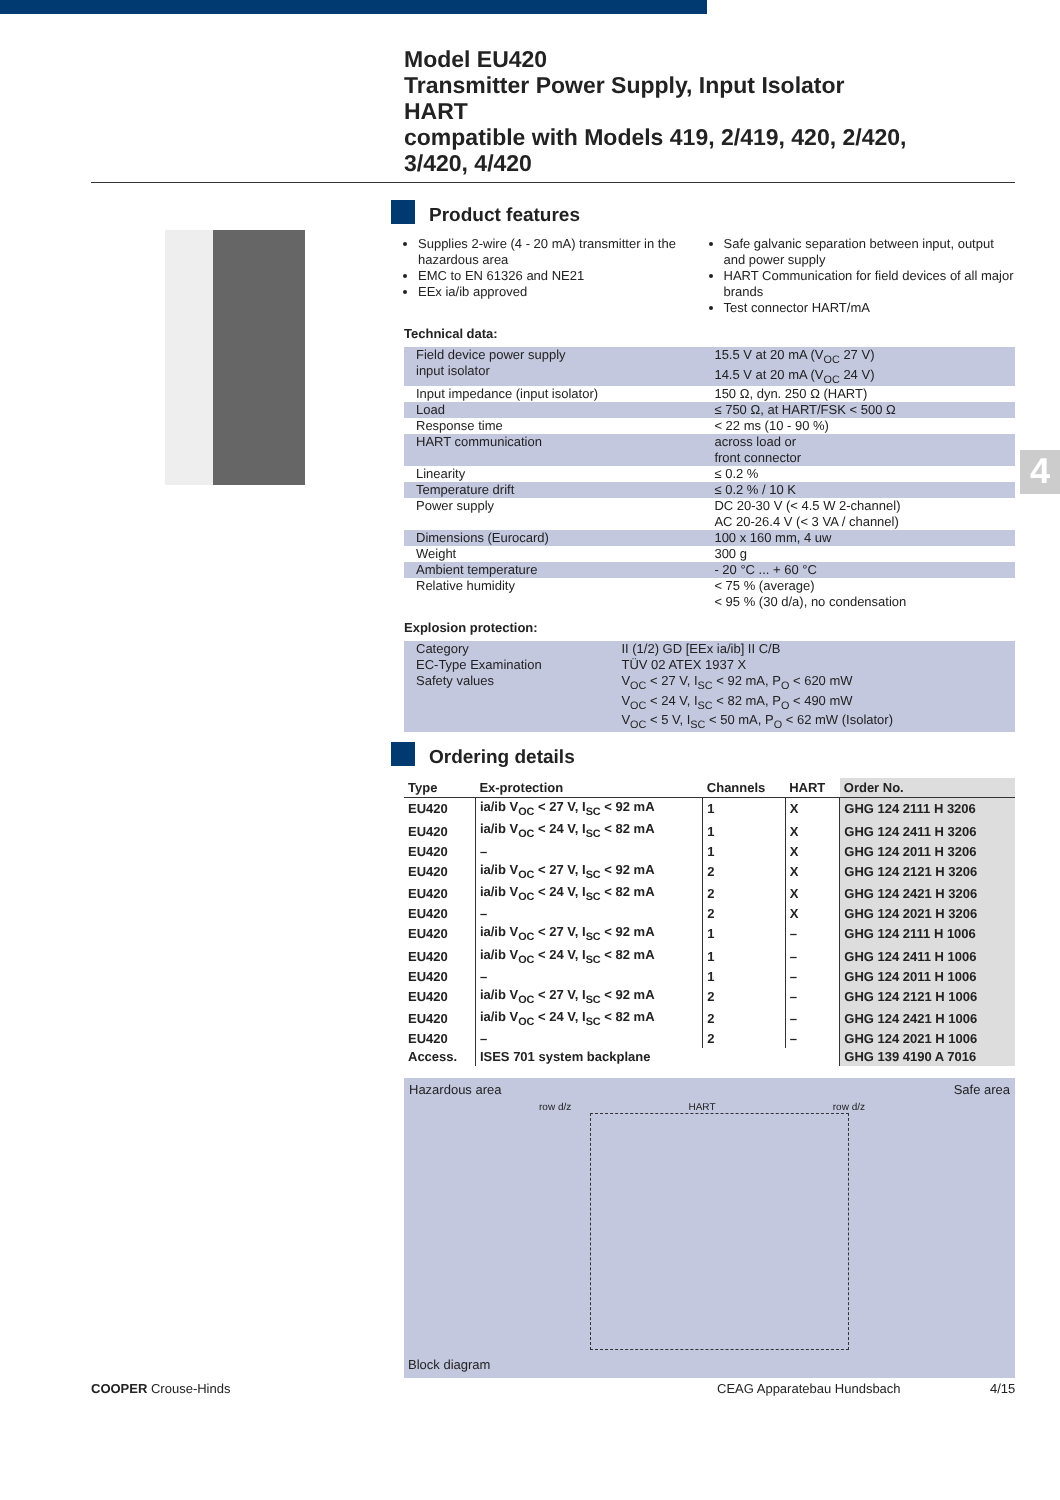Model EU420
Transmitter Power Supply, Input Isolator
HART
compatible with Models 419, 2/419, 420, 2/420,
3/420, 4/420
4
Product features
Supplies 2-wire (4 - 20 mA) transmitter in the hazardous area
EMC to EN 61326 and NE21
EEx ia/ib approved
Safe galvanic separation between input, output and power supply
HART Communication for field devices of all major brands
Test connector HART/mA
Technical data:
| Field device power supply input isolator | 15.5 V at 20 mA (V<sub>OC</sub> 27 V) 14.5 V at 20 mA (V<sub>OC</sub> 24 V) |
| Input impedance (input isolator) | 150 Ω, dyn. 250 Ω (HART) |
| Load | ≤ 750 Ω, at HART/FSK < 500 Ω |
| Response time | < 22 ms (10 - 90 %) |
| HART communication | across load or front connector |
| Linearity | ≤ 0.2 % |
| Temperature drift | ≤ 0.2 % / 10 K |
| Power supply | DC 20-30 V (< 4.5 W 2-channel) AC 20-26.4 V (< 3 VA / channel) |
| Dimensions (Eurocard) | 100 x 160 mm, 4 uw |
| Weight | 300 g |
| Ambient temperature | - 20 °C ... + 60 °C |
| Relative humidity | < 75 % (average) < 95 % (30 d/a), no condensation |
Explosion protection:
| Category | II (1/2) GD [EEx ia/ib] II C/B |
| EC-Type Examination | TÜV 02 ATEX 1937 X |
| Safety values | V<sub>OC</sub> < 27 V, I<sub>SC</sub> < 92 mA, P<sub>O</sub> < 620 mW V<sub>OC</sub> < 24 V, I<sub>SC</sub> < 82 mA, P<sub>O</sub> < 490 mW V<sub>OC</sub> < 5 V, I<sub>SC</sub> < 50 mA, P<sub>O</sub> < 62 mW (Isolator) |
Ordering details
| Type | Ex-protection | Channels | HART | Order No. |
| --- | --- | --- | --- | --- |
| EU420 | ia/ib V<sub>OC</sub> < 27 V, I<sub>SC</sub> < 92 mA | 1 | X | GHG 124 2111 H 3206 |
| EU420 | ia/ib V<sub>OC</sub> < 24 V, I<sub>SC</sub> < 82 mA | 1 | X | GHG 124 2411 H 3206 |
| EU420 | – | 1 | X | GHG 124 2011 H 3206 |
| EU420 | ia/ib V<sub>OC</sub> < 27 V, I<sub>SC</sub> < 92 mA | 2 | X | GHG 124 2121 H 3206 |
| EU420 | ia/ib V<sub>OC</sub> < 24 V, I<sub>SC</sub> < 82 mA | 2 | X | GHG 124 2421 H 3206 |
| EU420 | – | 2 | X | GHG 124 2021 H 3206 |
| EU420 | ia/ib V<sub>OC</sub> < 27 V, I<sub>SC</sub> < 92 mA | 1 | – | GHG 124 2111 H 1006 |
| EU420 | ia/ib V<sub>OC</sub> < 24 V, I<sub>SC</sub> < 82 mA | 1 | – | GHG 124 2411 H 1006 |
| EU420 | – | 1 | – | GHG 124 2011 H 1006 |
| EU420 | ia/ib V<sub>OC</sub> < 27 V, I<sub>SC</sub> < 92 mA | 2 | – | GHG 124 2121 H 1006 |
| EU420 | ia/ib V<sub>OC</sub> < 24 V, I<sub>SC</sub> < 82 mA | 2 | – | GHG 124 2421 H 1006 |
| EU420 | – | 2 | – | GHG 124 2021 H 1006 |
| Access. | ISES 701 system backplane | | | GHG 139 4190 A 7016 |
Hazardous area Safe area
row d/z HART row d/z
Block diagram
COOPER Crouse-Hinds CEAG Apparatebau Hundsbach 4/15